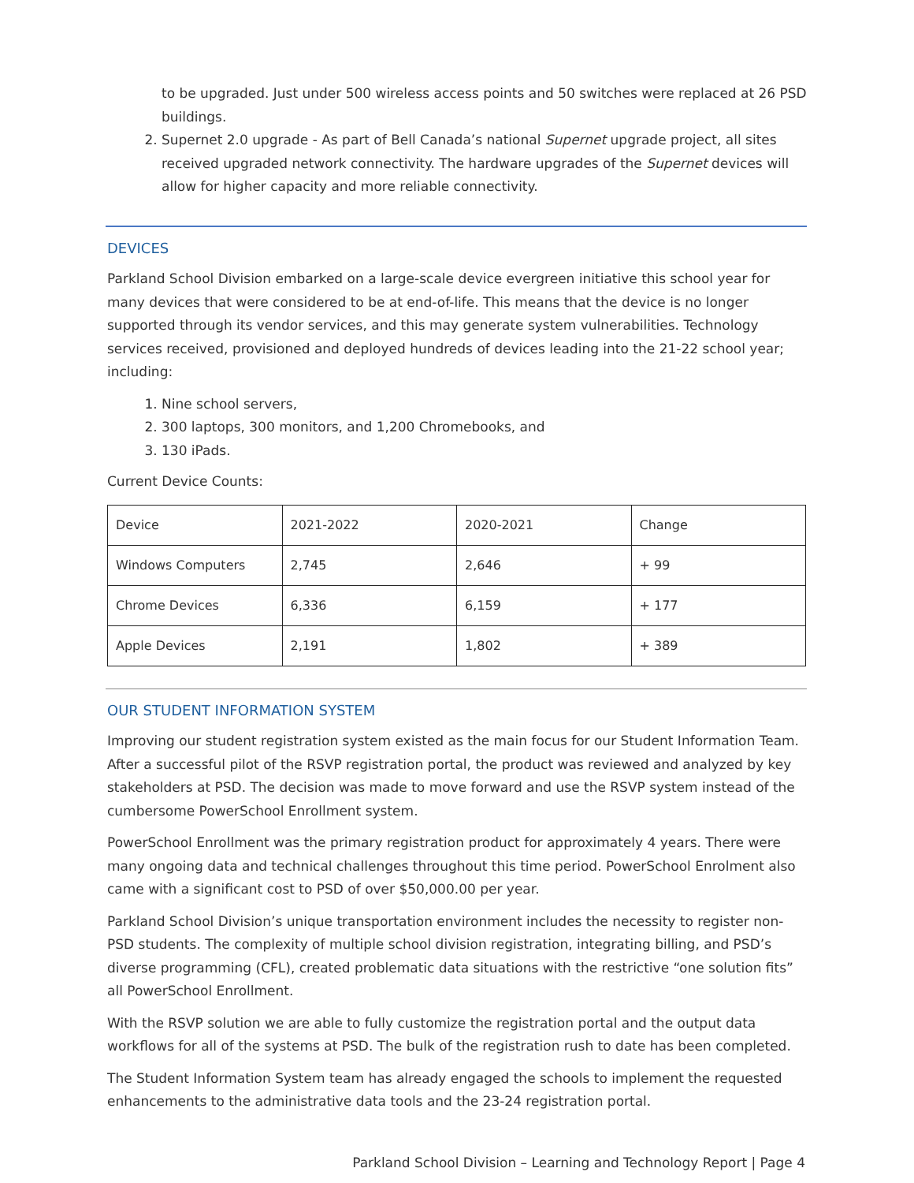to be upgraded. Just under 500 wireless access points and 50 switches were replaced at 26 PSD buildings.
2. Supernet 2.0 upgrade - As part of Bell Canada’s national Supernet upgrade project, all sites received upgraded network connectivity. The hardware upgrades of the Supernet devices will allow for higher capacity and more reliable connectivity.
DEVICES
Parkland School Division embarked on a large-scale device evergreen initiative this school year for many devices that were considered to be at end-of-life. This means that the device is no longer supported through its vendor services, and this may generate system vulnerabilities. Technology services received, provisioned and deployed hundreds of devices leading into the 21-22 school year; including:
1. Nine school servers,
2. 300 laptops, 300 monitors, and 1,200 Chromebooks, and
3. 130 iPads.
Current Device Counts:
| Device | 2021-2022 | 2020-2021 | Change |
| Windows Computers | 2,745 | 2,646 | + 99 |
| Chrome Devices | 6,336 | 6,159 | + 177 |
| Apple Devices | 2,191 | 1,802 | + 389 |
OUR STUDENT INFORMATION SYSTEM
Improving our student registration system existed as the main focus for our Student Information Team. After a successful pilot of the RSVP registration portal, the product was reviewed and analyzed by key stakeholders at PSD. The decision was made to move forward and use the RSVP system instead of the cumbersome PowerSchool Enrollment system.
PowerSchool Enrollment was the primary registration product for approximately 4 years. There were many ongoing data and technical challenges throughout this time period. PowerSchool Enrolment also came with a significant cost to PSD of over $50,000.00 per year.
Parkland School Division’s unique transportation environment includes the necessity to register non-PSD students. The complexity of multiple school division registration, integrating billing, and PSD’s diverse programming (CFL), created problematic data situations with the restrictive “one solution fits” all PowerSchool Enrollment.
With the RSVP solution we are able to fully customize the registration portal and the output data workflows for all of the systems at PSD. The bulk of the registration rush to date has been completed.
The Student Information System team has already engaged the schools to implement the requested enhancements to the administrative data tools and the 23-24 registration portal.
Parkland School Division – Learning and Technology Report | Page 4